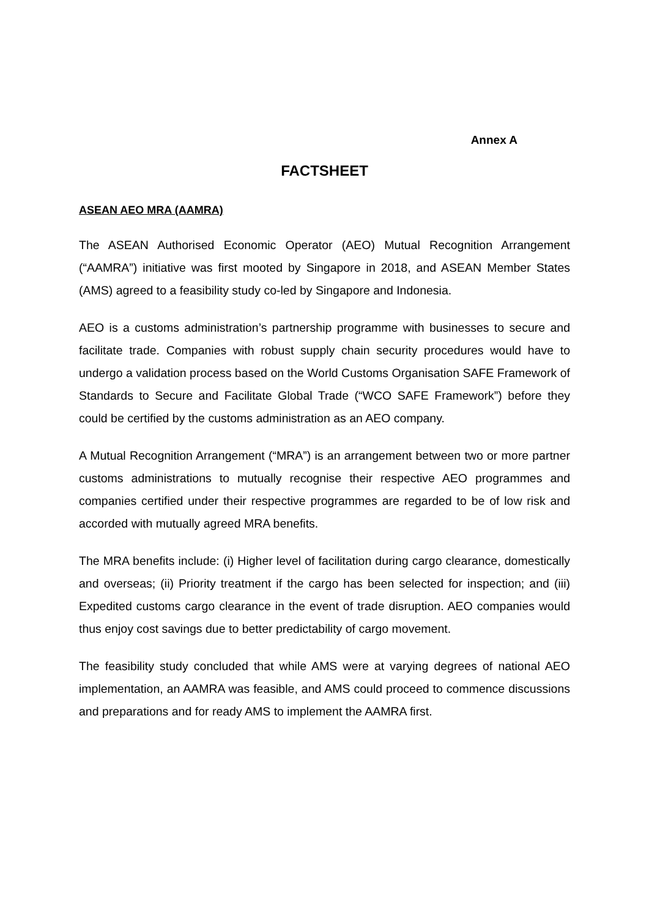Annex A
FACTSHEET
ASEAN AEO MRA (AAMRA)
The ASEAN Authorised Economic Operator (AEO) Mutual Recognition Arrangement (“AAMRA”) initiative was first mooted by Singapore in 2018, and ASEAN Member States (AMS) agreed to a feasibility study co-led by Singapore and Indonesia.
AEO is a customs administration’s partnership programme with businesses to secure and facilitate trade. Companies with robust supply chain security procedures would have to undergo a validation process based on the World Customs Organisation SAFE Framework of Standards to Secure and Facilitate Global Trade (“WCO SAFE Framework”) before they could be certified by the customs administration as an AEO company.
A Mutual Recognition Arrangement (“MRA”) is an arrangement between two or more partner customs administrations to mutually recognise their respective AEO programmes and companies certified under their respective programmes are regarded to be of low risk and accorded with mutually agreed MRA benefits.
The MRA benefits include: (i) Higher level of facilitation during cargo clearance, domestically and overseas; (ii) Priority treatment if the cargo has been selected for inspection; and (iii) Expedited customs cargo clearance in the event of trade disruption. AEO companies would thus enjoy cost savings due to better predictability of cargo movement.
The feasibility study concluded that while AMS were at varying degrees of national AEO implementation, an AAMRA was feasible, and AMS could proceed to commence discussions and preparations and for ready AMS to implement the AAMRA first.